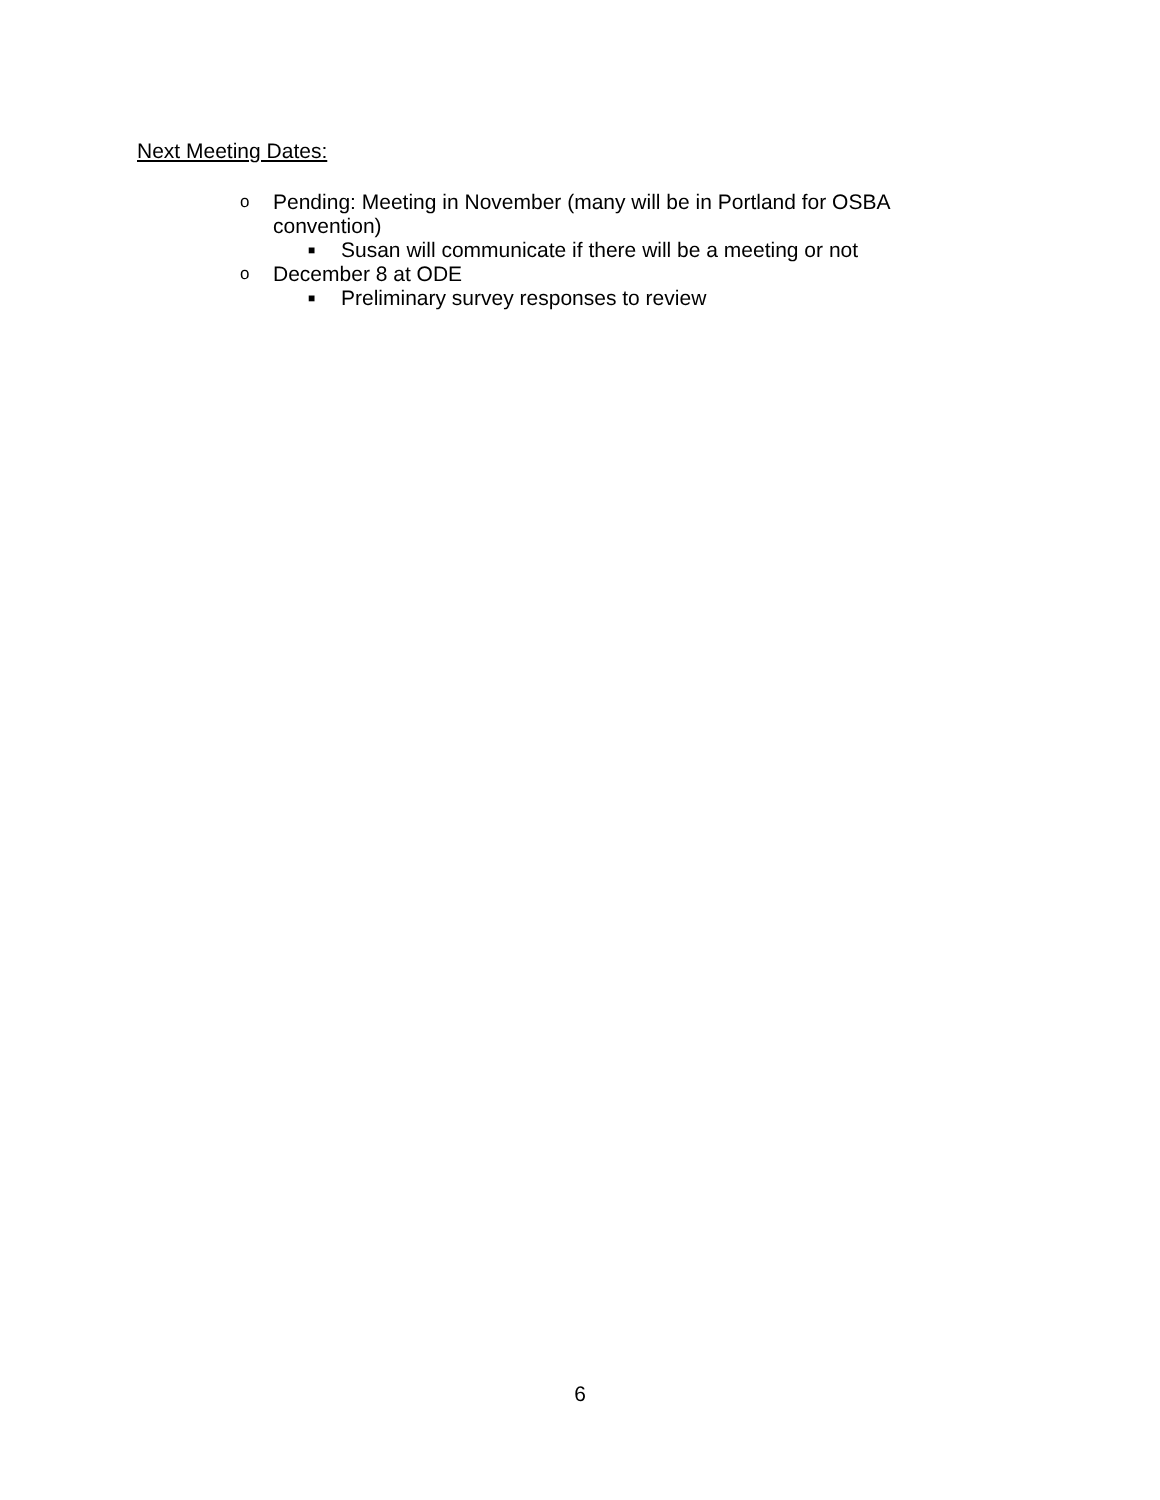Next Meeting Dates:
o Pending: Meeting in November (many will be in Portland for OSBA convention)
■ Susan will communicate if there will be a meeting or not
o December 8 at ODE
■ Preliminary survey responses to review
6